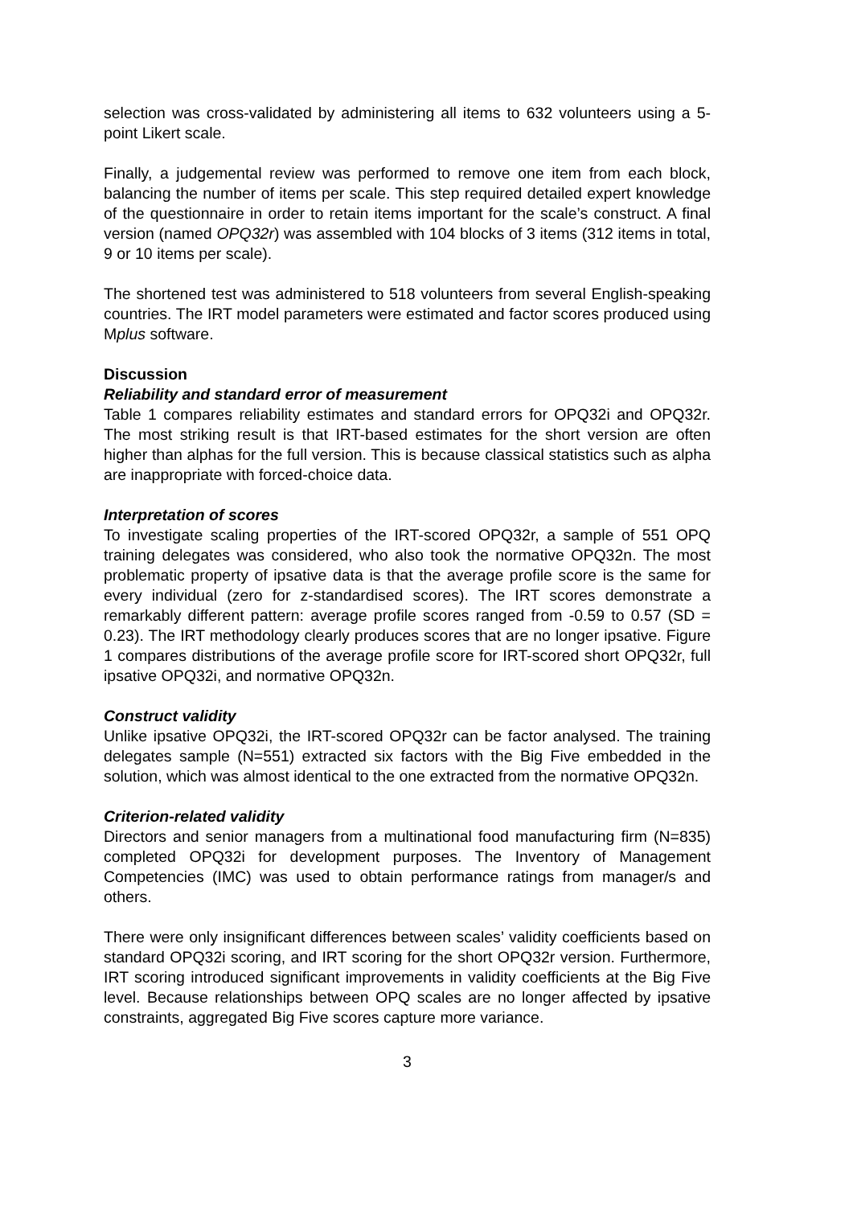selection was cross-validated by administering all items to 632 volunteers using a 5-point Likert scale.
Finally, a judgemental review was performed to remove one item from each block, balancing the number of items per scale. This step required detailed expert knowledge of the questionnaire in order to retain items important for the scale’s construct. A final version (named OPQ32r) was assembled with 104 blocks of 3 items (312 items in total, 9 or 10 items per scale).
The shortened test was administered to 518 volunteers from several English-speaking countries. The IRT model parameters were estimated and factor scores produced using Mplus software.
Discussion
Reliability and standard error of measurement
Table 1 compares reliability estimates and standard errors for OPQ32i and OPQ32r. The most striking result is that IRT-based estimates for the short version are often higher than alphas for the full version. This is because classical statistics such as alpha are inappropriate with forced-choice data.
Interpretation of scores
To investigate scaling properties of the IRT-scored OPQ32r, a sample of 551 OPQ training delegates was considered, who also took the normative OPQ32n. The most problematic property of ipsative data is that the average profile score is the same for every individual (zero for z-standardised scores). The IRT scores demonstrate a remarkably different pattern: average profile scores ranged from -0.59 to 0.57 (SD = 0.23). The IRT methodology clearly produces scores that are no longer ipsative. Figure 1 compares distributions of the average profile score for IRT-scored short OPQ32r, full ipsative OPQ32i, and normative OPQ32n.
Construct validity
Unlike ipsative OPQ32i, the IRT-scored OPQ32r can be factor analysed. The training delegates sample (N=551) extracted six factors with the Big Five embedded in the solution, which was almost identical to the one extracted from the normative OPQ32n.
Criterion-related validity
Directors and senior managers from a multinational food manufacturing firm (N=835) completed OPQ32i for development purposes. The Inventory of Management Competencies (IMC) was used to obtain performance ratings from manager/s and others.
There were only insignificant differences between scales’ validity coefficients based on standard OPQ32i scoring, and IRT scoring for the short OPQ32r version. Furthermore, IRT scoring introduced significant improvements in validity coefficients at the Big Five level. Because relationships between OPQ scales are no longer affected by ipsative constraints, aggregated Big Five scores capture more variance.
3